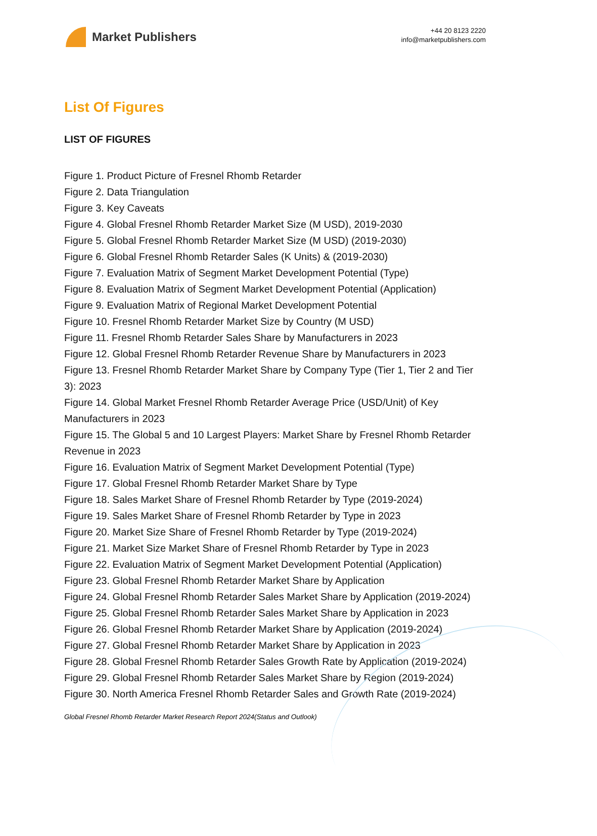Market Publishers
+44 20 8123 2220
info@marketpublishers.com
List Of Figures
LIST OF FIGURES
Figure 1. Product Picture of Fresnel Rhomb Retarder
Figure 2. Data Triangulation
Figure 3. Key Caveats
Figure 4. Global Fresnel Rhomb Retarder Market Size (M USD), 2019-2030
Figure 5. Global Fresnel Rhomb Retarder Market Size (M USD) (2019-2030)
Figure 6. Global Fresnel Rhomb Retarder Sales (K Units) & (2019-2030)
Figure 7. Evaluation Matrix of Segment Market Development Potential (Type)
Figure 8. Evaluation Matrix of Segment Market Development Potential (Application)
Figure 9. Evaluation Matrix of Regional Market Development Potential
Figure 10. Fresnel Rhomb Retarder Market Size by Country (M USD)
Figure 11. Fresnel Rhomb Retarder Sales Share by Manufacturers in 2023
Figure 12. Global Fresnel Rhomb Retarder Revenue Share by Manufacturers in 2023
Figure 13. Fresnel Rhomb Retarder Market Share by Company Type (Tier 1, Tier 2 and Tier 3): 2023
Figure 14. Global Market Fresnel Rhomb Retarder Average Price (USD/Unit) of Key Manufacturers in 2023
Figure 15. The Global 5 and 10 Largest Players: Market Share by Fresnel Rhomb Retarder Revenue in 2023
Figure 16. Evaluation Matrix of Segment Market Development Potential (Type)
Figure 17. Global Fresnel Rhomb Retarder Market Share by Type
Figure 18. Sales Market Share of Fresnel Rhomb Retarder by Type (2019-2024)
Figure 19. Sales Market Share of Fresnel Rhomb Retarder by Type in 2023
Figure 20. Market Size Share of Fresnel Rhomb Retarder by Type (2019-2024)
Figure 21. Market Size Market Share of Fresnel Rhomb Retarder by Type in 2023
Figure 22. Evaluation Matrix of Segment Market Development Potential (Application)
Figure 23. Global Fresnel Rhomb Retarder Market Share by Application
Figure 24. Global Fresnel Rhomb Retarder Sales Market Share by Application (2019-2024)
Figure 25. Global Fresnel Rhomb Retarder Sales Market Share by Application in 2023
Figure 26. Global Fresnel Rhomb Retarder Market Share by Application (2019-2024)
Figure 27. Global Fresnel Rhomb Retarder Market Share by Application in 2023
Figure 28. Global Fresnel Rhomb Retarder Sales Growth Rate by Application (2019-2024)
Figure 29. Global Fresnel Rhomb Retarder Sales Market Share by Region (2019-2024)
Figure 30. North America Fresnel Rhomb Retarder Sales and Growth Rate (2019-2024)
Global Fresnel Rhomb Retarder Market Research Report 2024(Status and Outlook)